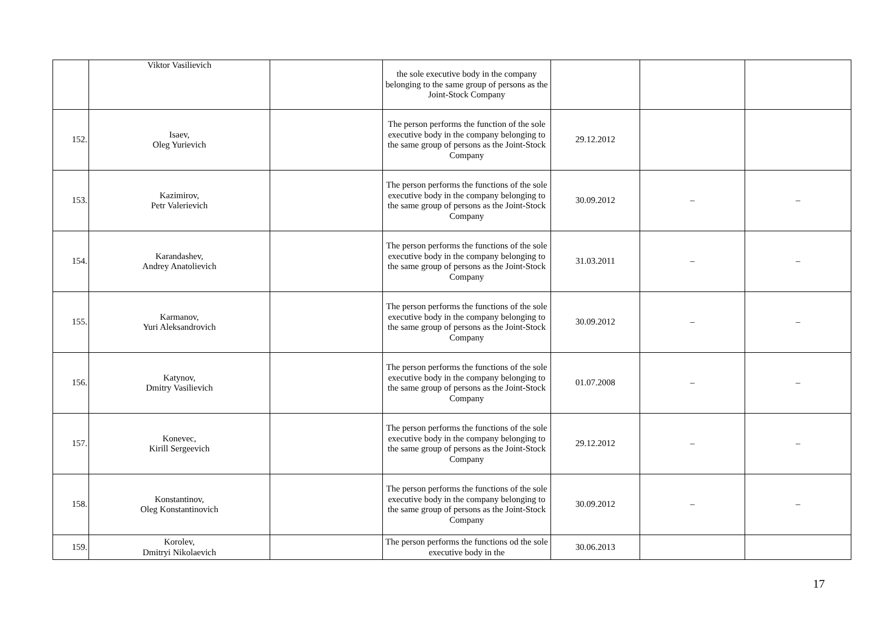| | Viktor Vasilievich | | the sole executive body in the company belonging to the same group of persons as the Joint-Stock Company | | | |
| 152. | Isaev, Oleg Yurievich | | The person performs the function of the sole executive body in the company belonging to the same group of persons as the Joint-Stock Company | 29.12.2012 | | |
| 153. | Kazimirov, Petr Valerievich | | The person performs the functions of the sole executive body in the company belonging to the same group of persons as the Joint-Stock Company | 30.09.2012 | – | – |
| 154. | Karandashev, Andrey Anatolievich | | The person performs the functions of the sole executive body in the company belonging to the same group of persons as the Joint-Stock Company | 31.03.2011 | – | – |
| 155. | Karmanov, Yuri Aleksandrovich | | The person performs the functions of the sole executive body in the company belonging to the same group of persons as the Joint-Stock Company | 30.09.2012 | – | – |
| 156. | Katynov, Dmitry Vasilievich | | The person performs the functions of the sole executive body in the company belonging to the same group of persons as the Joint-Stock Company | 01.07.2008 | – | – |
| 157. | Konevec, Kirill Sergeevich | | The person performs the functions of the sole executive body in the company belonging to the same group of persons as the Joint-Stock Company | 29.12.2012 | – | – |
| 158. | Konstantinov, Oleg Konstantinovich | | The person performs the functions of the sole executive body in the company belonging to the same group of persons as the Joint-Stock Company | 30.09.2012 | – | – |
| 159. | Korolev, Dmitryi Nikolaevich | | The person performs the functions od the sole executive body in the | 30.06.2013 | | |
17